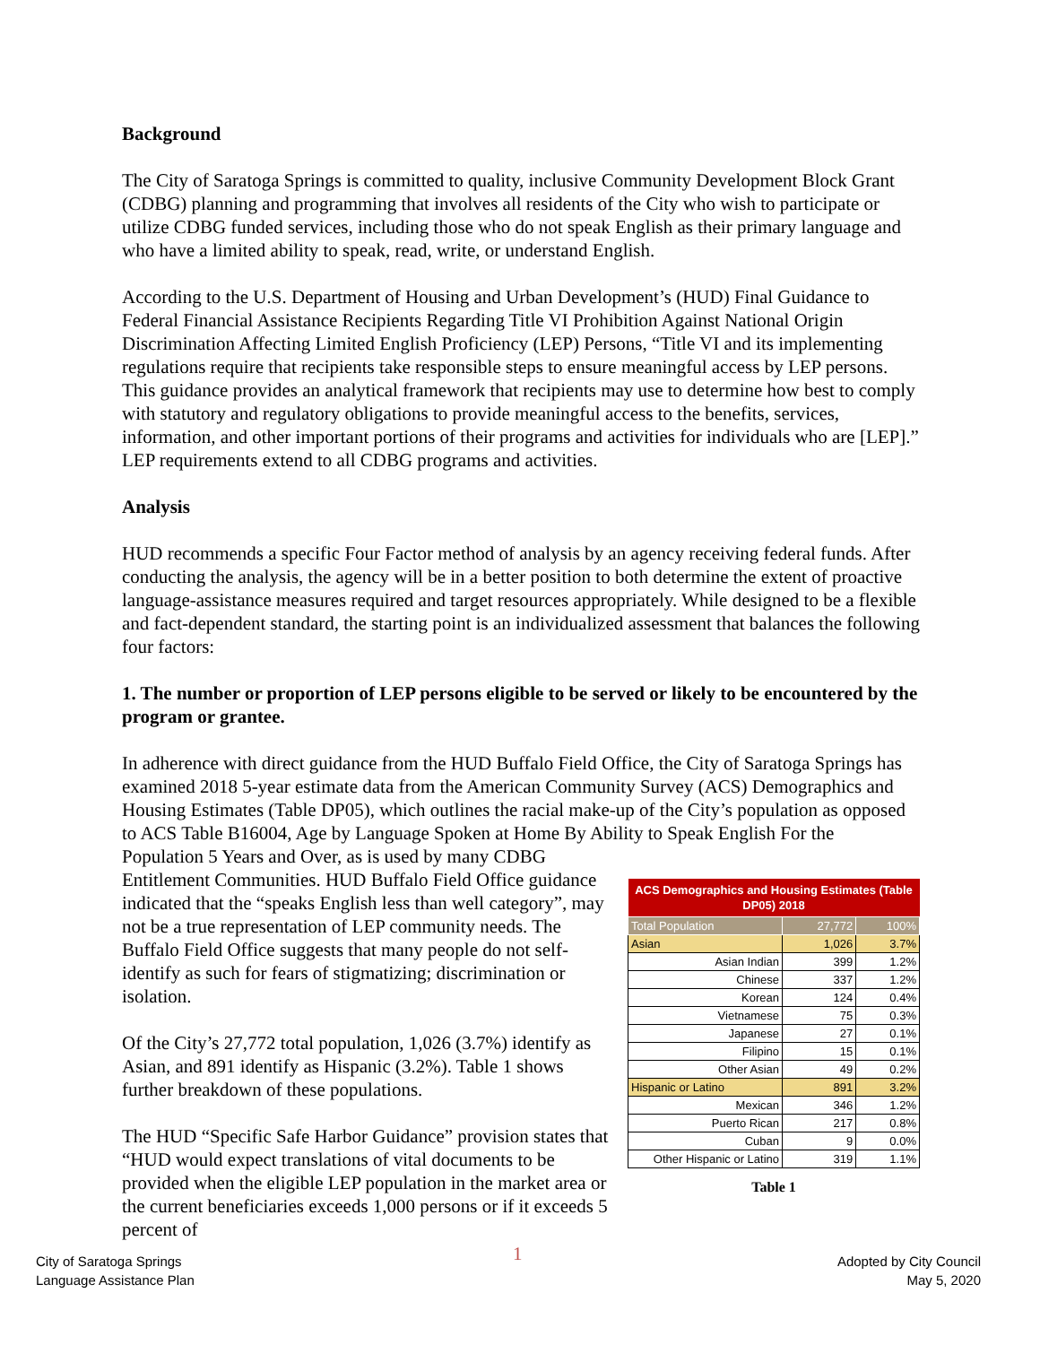Background
The City of Saratoga Springs is committed to quality, inclusive Community Development Block Grant (CDBG) planning and programming that involves all residents of the City who wish to participate or utilize CDBG funded services, including those who do not speak English as their primary language and who have a limited ability to speak, read, write, or understand English.
According to the U.S. Department of Housing and Urban Development’s (HUD) Final Guidance to Federal Financial Assistance Recipients Regarding Title VI Prohibition Against National Origin Discrimination Affecting Limited English Proficiency (LEP) Persons, “Title VI and its implementing regulations require that recipients take responsible steps to ensure meaningful access by LEP persons. This guidance provides an analytical framework that recipients may use to determine how best to comply with statutory and regulatory obligations to provide meaningful access to the benefits, services, information, and other important portions of their programs and activities for individuals who are [LEP].” LEP requirements extend to all CDBG programs and activities.
Analysis
HUD recommends a specific Four Factor method of analysis by an agency receiving federal funds. After conducting the analysis, the agency will be in a better position to both determine the extent of proactive language-assistance measures required and target resources appropriately. While designed to be a flexible and fact-dependent standard, the starting point is an individualized assessment that balances the following four factors:
1. The number or proportion of LEP persons eligible to be served or likely to be encountered by the program or grantee.
In adherence with direct guidance from the HUD Buffalo Field Office, the City of Saratoga Springs has examined 2018 5-year estimate data from the American Community Survey (ACS) Demographics and Housing Estimates (Table DP05), which outlines the racial make-up of the City’s population as opposed to ACS Table B16004, Age by Language Spoken at Home By Ability to Speak English For the Population 5 Years and Over, as is used by many CDBG
Entitlement Communities. HUD Buffalo Field Office guidance indicated that the “speaks English less than well category”, may not be a true representation of LEP community needs. The Buffalo Field Office suggests that many people do not self-identify as such for fears of stigmatizing; discrimination or isolation.
Of the City’s 27,772 total population, 1,026 (3.7%) identify as Asian, and 891 identify as Hispanic (3.2%). Table 1 shows further breakdown of these populations.
The HUD “Specific Safe Harbor Guidance” provision states that “HUD would expect translations of vital documents to be provided when the eligible LEP population in the market area or the current beneficiaries exceeds 1,000 persons or if it exceeds 5 percent of
| ACS Demographics and Housing Estimates (Table DP05) 2018 | | |
| --- | --- | --- |
| Total Population | 27,772 | 100% |
| Asian | 1,026 | 3.7% |
| Asian Indian | 399 | 1.2% |
| Chinese | 337 | 1.2% |
| Korean | 124 | 0.4% |
| Vietnamese | 75 | 0.3% |
| Japanese | 27 | 0.1% |
| Filipino | 15 | 0.1% |
| Other Asian | 49 | 0.2% |
| Hispanic or Latino | 891 | 3.2% |
| Mexican | 346 | 1.2% |
| Puerto Rican | 217 | 0.8% |
| Cuban | 9 | 0.0% |
| Other Hispanic or Latino | 319 | 1.1% |
Table 1
City of Saratoga Springs
Language Assistance Plan
1
Adopted by City Council
May 5, 2020